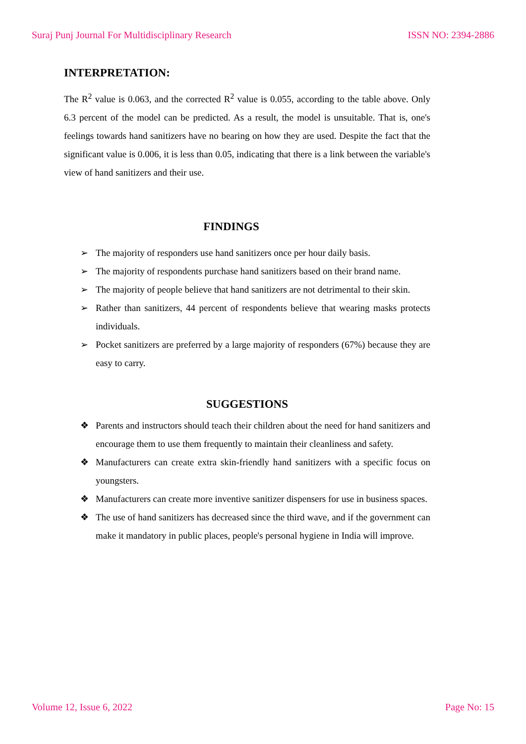Suraj Punj Journal For Multidisciplinary Research ISSN NO: 2394-2886
INTERPRETATION:
The R<sup>2</sup> value is 0.063, and the corrected R<sup>2</sup> value is 0.055, according to the table above. Only 6.3 percent of the model can be predicted. As a result, the model is unsuitable. That is, one's feelings towards hand sanitizers have no bearing on how they are used. Despite the fact that the significant value is 0.006, it is less than 0.05, indicating that there is a link between the variable's view of hand sanitizers and their use.
FINDINGS
➢ The majority of responders use hand sanitizers once per hour daily basis.
➢ The majority of respondents purchase hand sanitizers based on their brand name.
➢ The majority of people believe that hand sanitizers are not detrimental to their skin.
➢ Rather than sanitizers, 44 percent of respondents believe that wearing masks protects individuals.
➢ Pocket sanitizers are preferred by a large majority of responders (67%) because they are easy to carry.
SUGGESTIONS
❖ Parents and instructors should teach their children about the need for hand sanitizers and encourage them to use them frequently to maintain their cleanliness and safety.
❖ Manufacturers can create extra skin-friendly hand sanitizers with a specific focus on youngsters.
❖ Manufacturers can create more inventive sanitizer dispensers for use in business spaces.
❖ The use of hand sanitizers has decreased since the third wave, and if the government can make it mandatory in public places, people's personal hygiene in India will improve.
Volume 12, Issue 6, 2022 Page No: 15